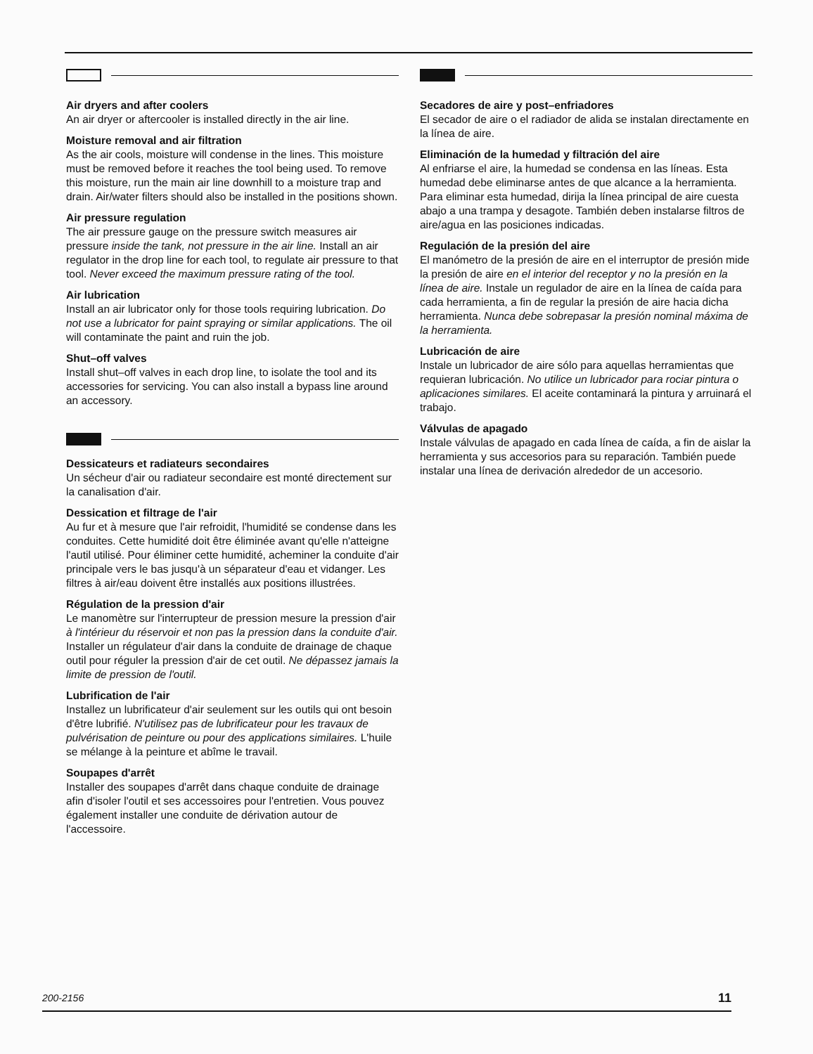Air dryers and after coolers
An air dryer or aftercooler is installed directly in the air line.
Moisture removal and air filtration
As the air cools, moisture will condense in the lines. This moisture must be removed before it reaches the tool being used. To remove this moisture, run the main air line downhill to a moisture trap and drain. Air/water filters should also be installed in the positions shown.
Air pressure regulation
The air pressure gauge on the pressure switch measures air pressure inside the tank, not pressure in the air line. Install an air regulator in the drop line for each tool, to regulate air pressure to that tool. Never exceed the maximum pressure rating of the tool.
Air lubrication
Install an air lubricator only for those tools requiring lubrication. Do not use a lubricator for paint spraying or similar applications. The oil will contaminate the paint and ruin the job.
Shut–off valves
Install shut–off valves in each drop line, to isolate the tool and its accessories for servicing. You can also install a bypass line around an accessory.
Dessicateurs et radiateurs secondaires
Un sécheur d'air ou radiateur secondaire est monté directement sur la canalisation d'air.
Dessication et filtrage de l'air
Au fur et à mesure que l'air refroidit, l'humidité se condense dans les conduites. Cette humidité doit être éliminée avant qu'elle n'atteigne l'autil utilisé. Pour éliminer cette humidité, acheminer la conduite d'air principale vers le bas jusqu'à un séparateur d'eau et vidanger. Les filtres à air/eau doivent être installés aux positions illustrées.
Régulation de la pression d'air
Le manomètre sur l'interrupteur de pression mesure la pression d'air à l'intérieur du réservoir et non pas la pression dans la conduite d'air. Installer un régulateur d'air dans la conduite de drainage de chaque outil pour réguler la pression d'air de cet outil. Ne dépassez jamais la limite de pression de l'outil.
Lubrification de l'air
Installez un lubrificateur d'air seulement sur les outils qui ont besoin d'être lubrifié. N'utilisez pas de lubrificateur pour les travaux de pulvérisation de peinture ou pour des applications similaires. L'huile se mélange à la peinture et abîme le travail.
Soupapes d'arrêt
Installer des soupapes d'arrêt dans chaque conduite de drainage afin d'isoler l'outil et ses accessoires pour l'entretien. Vous pouvez également installer une conduite de dérivation autour de l'accessoire.
Secadores de aire y post–enfriadores
El secador de aire o el radiador de alida se instalan directamente en la línea de aire.
Eliminación de la humedad y filtración del aire
Al enfriarse el aire, la humedad se condensa en las líneas. Esta humedad debe eliminarse antes de que alcance a la herramienta. Para eliminar esta humedad, dirija la línea principal de aire cuesta abajo a una trampa y desagote. También deben instalarse filtros de aire/agua en las posiciones indicadas.
Regulación de la presión del aire
El manómetro de la presión de aire en el interruptor de presión mide la presión de aire en el interior del receptor y no la presión en la línea de aire. Instale un regulador de aire en la línea de caída para cada herramienta, a fin de regular la presión de aire hacia dicha herramienta. Nunca debe sobrepasar la presión nominal máxima de la herramienta.
Lubricación de aire
Instale un lubricador de aire sólo para aquellas herramientas que requieran lubricación. No utilice un lubricador para rociar pintura o aplicaciones similares. El aceite contaminará la pintura y arruinará el trabajo.
Válvulas de apagado
Instale válvulas de apagado en cada línea de caída, a fin de aislar la herramienta y sus accesorios para su reparación. También puede instalar una línea de derivación alrededor de un accesorio.
200-2156 11